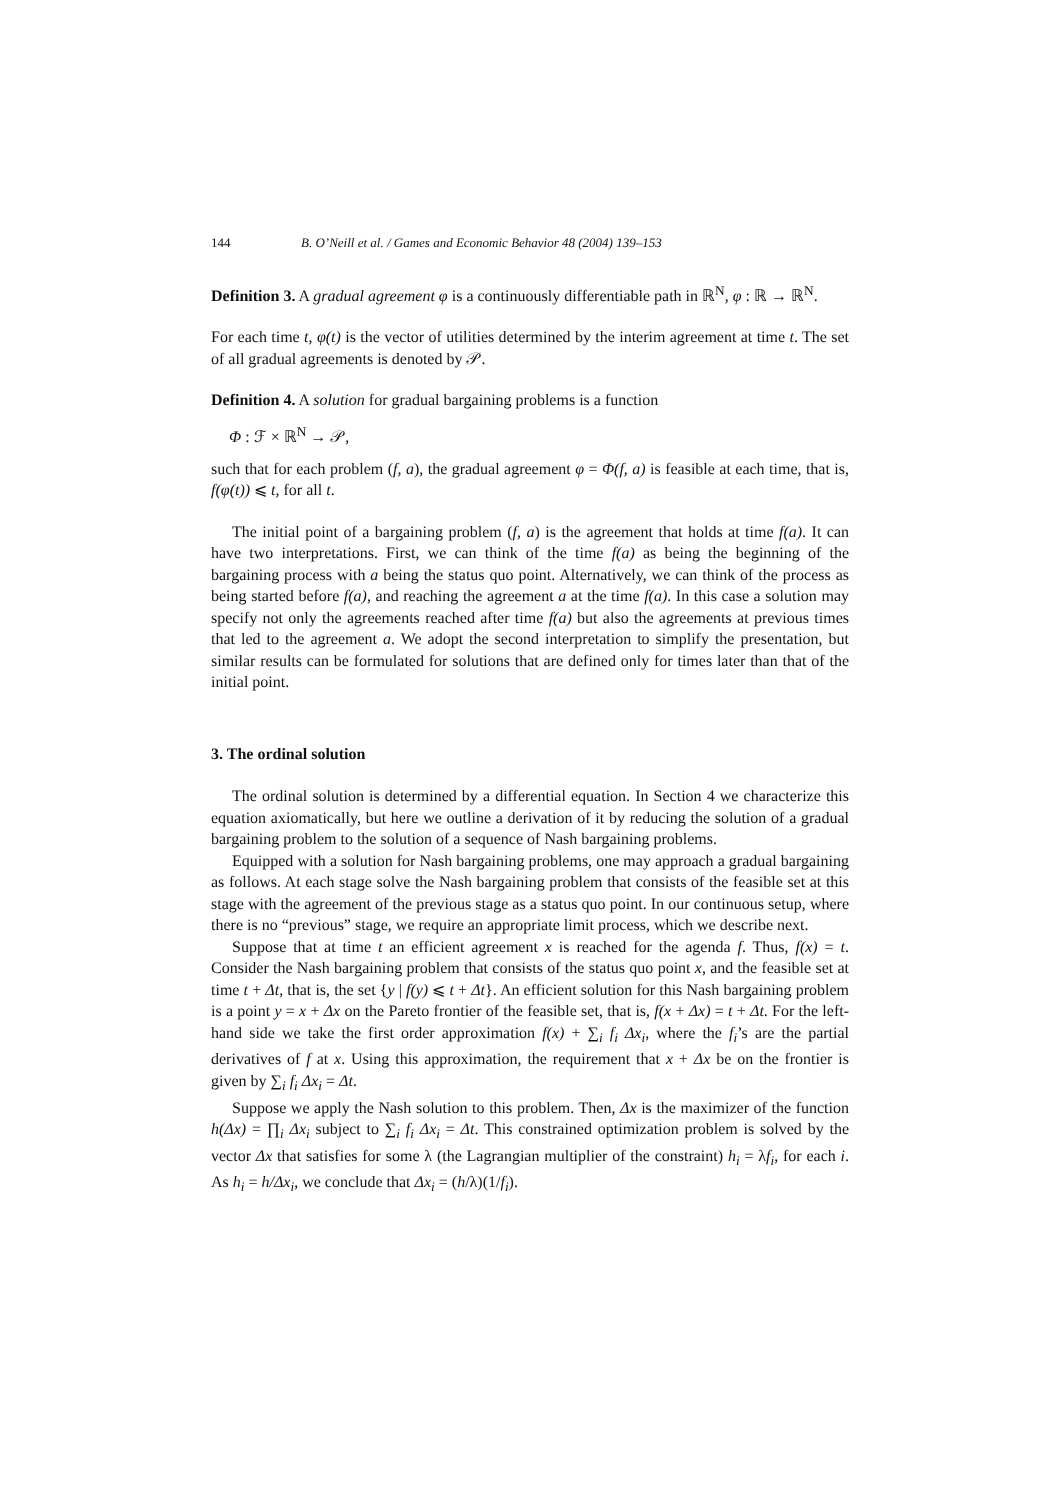144 B. O’Neill et al. / Games and Economic Behavior 48 (2004) 139–153
Definition 3. A gradual agreement φ is a continuously differentiable path in ℝ<sup>N</sup>, φ : ℝ → ℝ<sup>N</sup>.
For each time t, φ(t) is the vector of utilities determined by the interim agreement at time t. The set of all gradual agreements is denoted by 𝒫.
Definition 4. A solution for gradual bargaining problems is a function
Φ : ℱ × ℝ<sup>N</sup> → 𝒫,
such that for each problem (f, a), the gradual agreement φ = Φ(f, a) is feasible at each time, that is, f(φ(t)) ⩽ t, for all t.
The initial point of a bargaining problem (f, a) is the agreement that holds at time f(a). It can have two interpretations. First, we can think of the time f(a) as being the beginning of the bargaining process with a being the status quo point. Alternatively, we can think of the process as being started before f(a), and reaching the agreement a at the time f(a). In this case a solution may specify not only the agreements reached after time f(a) but also the agreements at previous times that led to the agreement a. We adopt the second interpretation to simplify the presentation, but similar results can be formulated for solutions that are defined only for times later than that of the initial point.
3. The ordinal solution
The ordinal solution is determined by a differential equation. In Section 4 we characterize this equation axiomatically, but here we outline a derivation of it by reducing the solution of a gradual bargaining problem to the solution of a sequence of Nash bargaining problems.
Equipped with a solution for Nash bargaining problems, one may approach a gradual bargaining as follows. At each stage solve the Nash bargaining problem that consists of the feasible set at this stage with the agreement of the previous stage as a status quo point. In our continuous setup, where there is no “previous” stage, we require an appropriate limit process, which we describe next.
Suppose that at time t an efficient agreement x is reached for the agenda f. Thus, f(x) = t. Consider the Nash bargaining problem that consists of the status quo point x, and the feasible set at time t + Δt, that is, the set {y | f(y) ⩽ t + Δt}. An efficient solution for this Nash bargaining problem is a point y = x + Δx on the Pareto frontier of the feasible set, that is, f(x + Δx) = t + Δt. For the left-hand side we take the first order approximation f(x) + ∑<sub>i</sub> f<sub>i</sub> Δx<sub>i</sub>, where the f<sub>i</sub>’s are the partial derivatives of f at x. Using this approximation, the requirement that x + Δx be on the frontier is given by ∑<sub>i</sub> f<sub>i</sub> Δx<sub>i</sub> = Δt.
Suppose we apply the Nash solution to this problem. Then, Δx is the maximizer of the function h(Δx) = ∏<sub>i</sub> Δx<sub>i</sub> subject to ∑<sub>i</sub> f<sub>i</sub> Δx<sub>i</sub> = Δt. This constrained optimization problem is solved by the vector Δx that satisfies for some λ (the Lagrangian multiplier of the constraint) h<sub>i</sub> = λf<sub>i</sub>, for each i. As h<sub>i</sub> = h/Δx<sub>i</sub>, we conclude that Δx<sub>i</sub> = (h/λ)(1/f<sub>i</sub>).